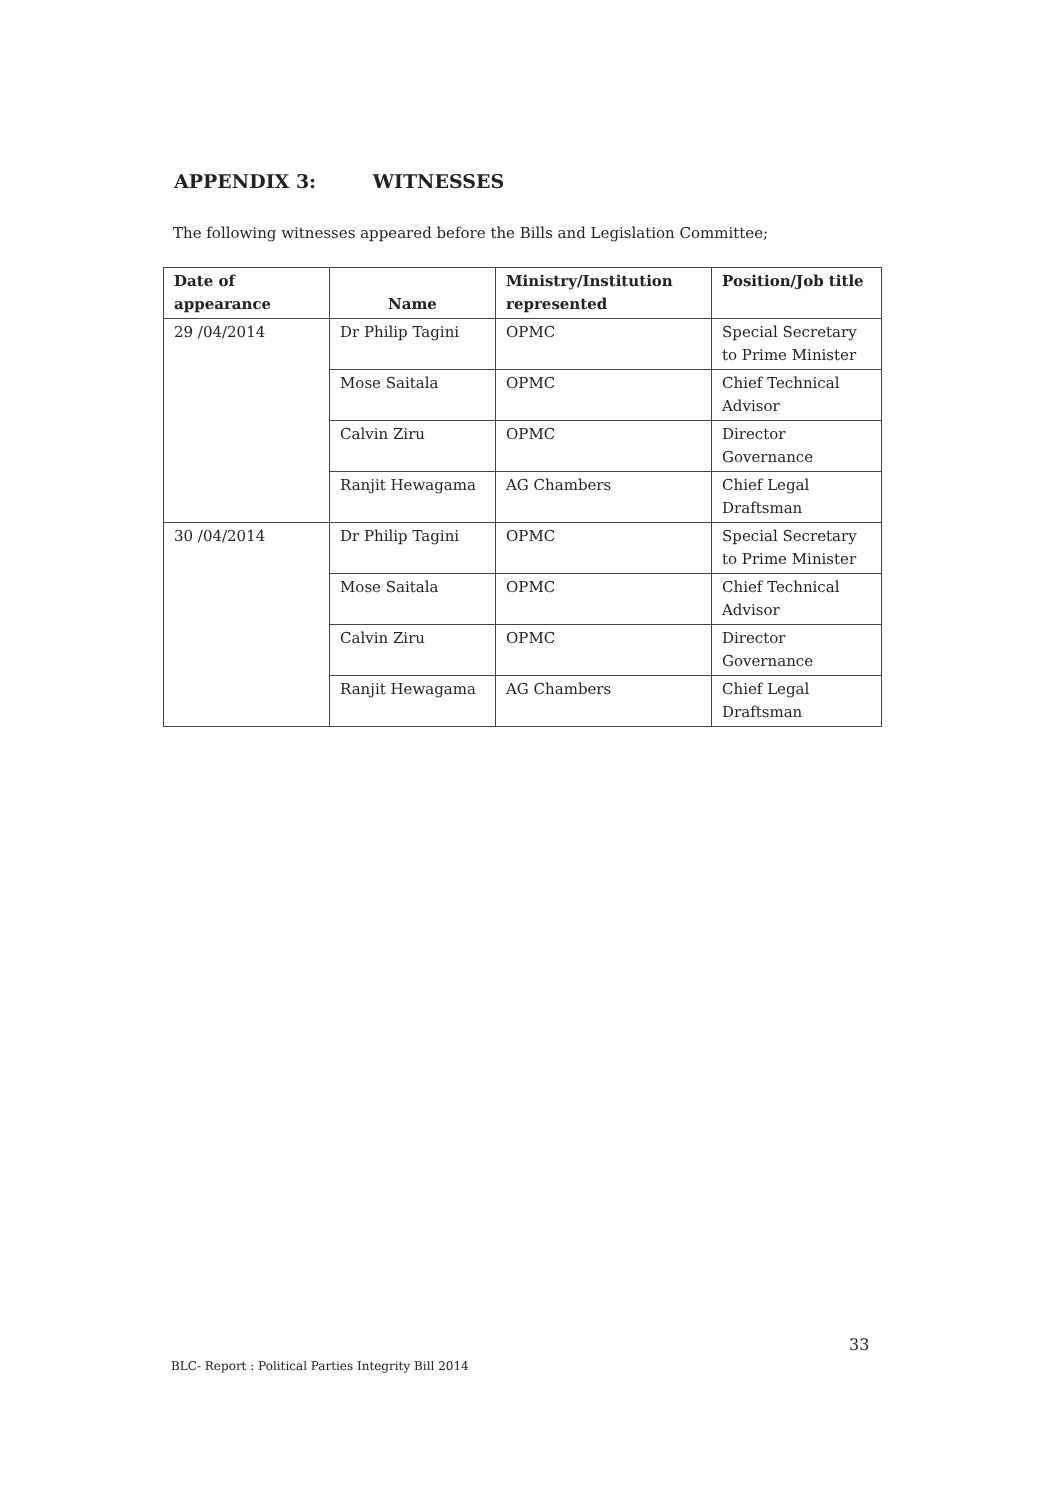APPENDIX 3: WITNESSES
The following witnesses appeared before the Bills and Legislation Committee;
| Date of appearance | Name | Ministry/Institution represented | Position/Job title |
| --- | --- | --- | --- |
| 29 /04/2014 | Dr Philip Tagini | OPMC | Special Secretary to Prime Minister |
| | Mose Saitala | OPMC | Chief Technical Advisor |
| | Calvin Ziru | OPMC | Director Governance |
| | Ranjit Hewagama | AG Chambers | Chief Legal Draftsman |
| 30 /04/2014 | Dr Philip Tagini | OPMC | Special Secretary to Prime Minister |
| | Mose Saitala | OPMC | Chief Technical Advisor |
| | Calvin Ziru | OPMC | Director Governance |
| | Ranjit Hewagama | AG Chambers | Chief Legal Draftsman |
33
BLC- Report : Political Parties Integrity Bill 2014